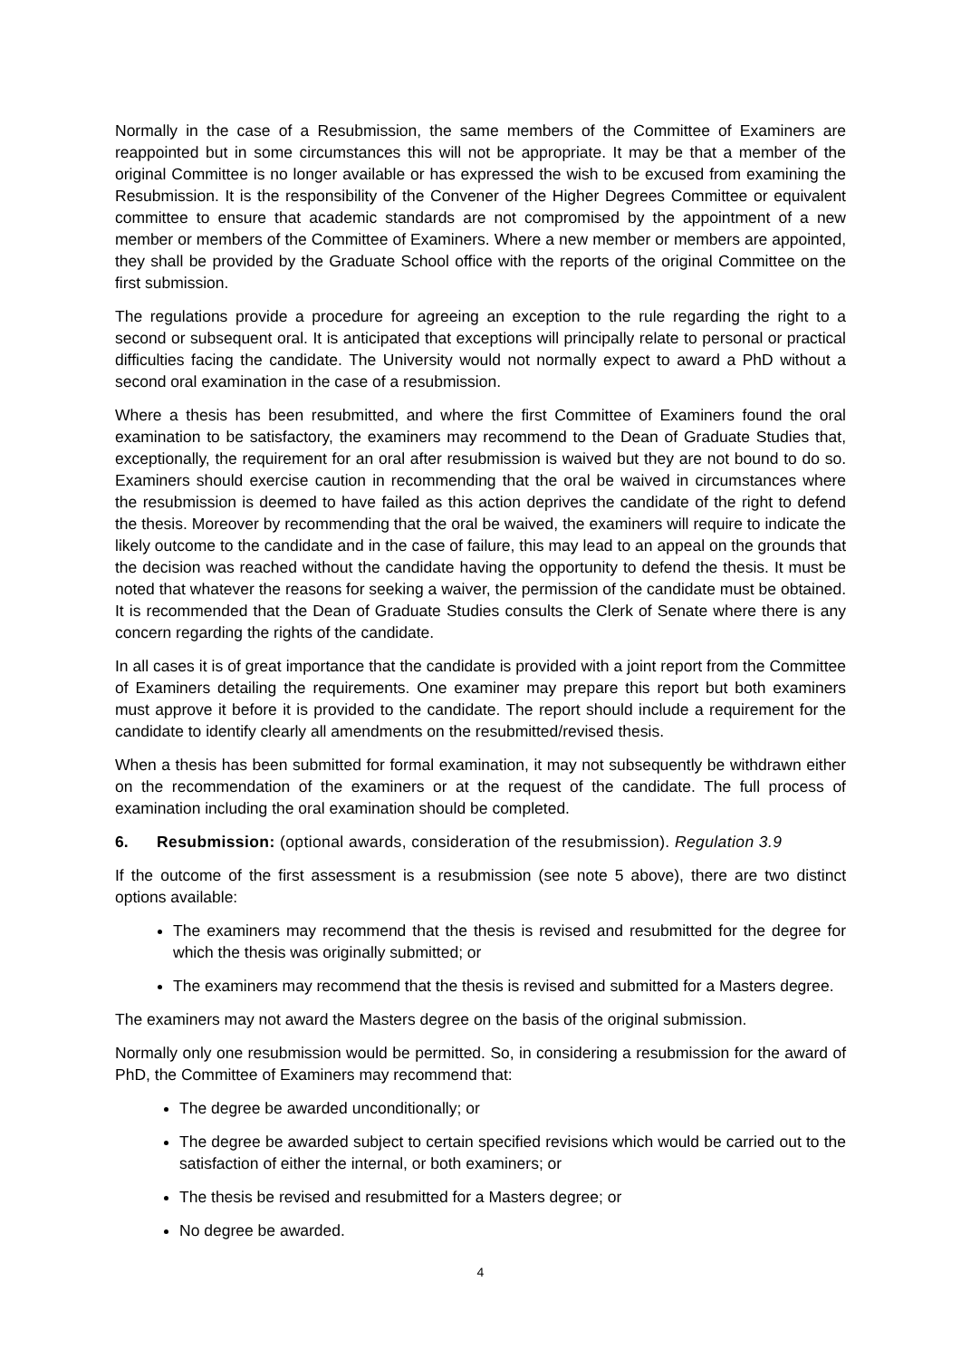Normally in the case of a Resubmission, the same members of the Committee of Examiners are reappointed but in some circumstances this will not be appropriate. It may be that a member of the original Committee is no longer available or has expressed the wish to be excused from examining the Resubmission. It is the responsibility of the Convener of the Higher Degrees Committee or equivalent committee to ensure that academic standards are not compromised by the appointment of a new member or members of the Committee of Examiners. Where a new member or members are appointed, they shall be provided by the Graduate School office with the reports of the original Committee on the first submission.
The regulations provide a procedure for agreeing an exception to the rule regarding the right to a second or subsequent oral. It is anticipated that exceptions will principally relate to personal or practical difficulties facing the candidate. The University would not normally expect to award a PhD without a second oral examination in the case of a resubmission.
Where a thesis has been resubmitted, and where the first Committee of Examiners found the oral examination to be satisfactory, the examiners may recommend to the Dean of Graduate Studies that, exceptionally, the requirement for an oral after resubmission is waived but they are not bound to do so. Examiners should exercise caution in recommending that the oral be waived in circumstances where the resubmission is deemed to have failed as this action deprives the candidate of the right to defend the thesis. Moreover by recommending that the oral be waived, the examiners will require to indicate the likely outcome to the candidate and in the case of failure, this may lead to an appeal on the grounds that the decision was reached without the candidate having the opportunity to defend the thesis. It must be noted that whatever the reasons for seeking a waiver, the permission of the candidate must be obtained. It is recommended that the Dean of Graduate Studies consults the Clerk of Senate where there is any concern regarding the rights of the candidate.
In all cases it is of great importance that the candidate is provided with a joint report from the Committee of Examiners detailing the requirements. One examiner may prepare this report but both examiners must approve it before it is provided to the candidate. The report should include a requirement for the candidate to identify clearly all amendments on the resubmitted/revised thesis.
When a thesis has been submitted for formal examination, it may not subsequently be withdrawn either on the recommendation of the examiners or at the request of the candidate. The full process of examination including the oral examination should be completed.
6. Resubmission: (optional awards, consideration of the resubmission). Regulation 3.9
If the outcome of the first assessment is a resubmission (see note 5 above), there are two distinct options available:
The examiners may recommend that the thesis is revised and resubmitted for the degree for which the thesis was originally submitted; or
The examiners may recommend that the thesis is revised and submitted for a Masters degree.
The examiners may not award the Masters degree on the basis of the original submission.
Normally only one resubmission would be permitted. So, in considering a resubmission for the award of PhD, the Committee of Examiners may recommend that:
The degree be awarded unconditionally; or
The degree be awarded subject to certain specified revisions which would be carried out to the satisfaction of either the internal, or both examiners; or
The thesis be revised and resubmitted for a Masters degree; or
No degree be awarded.
4